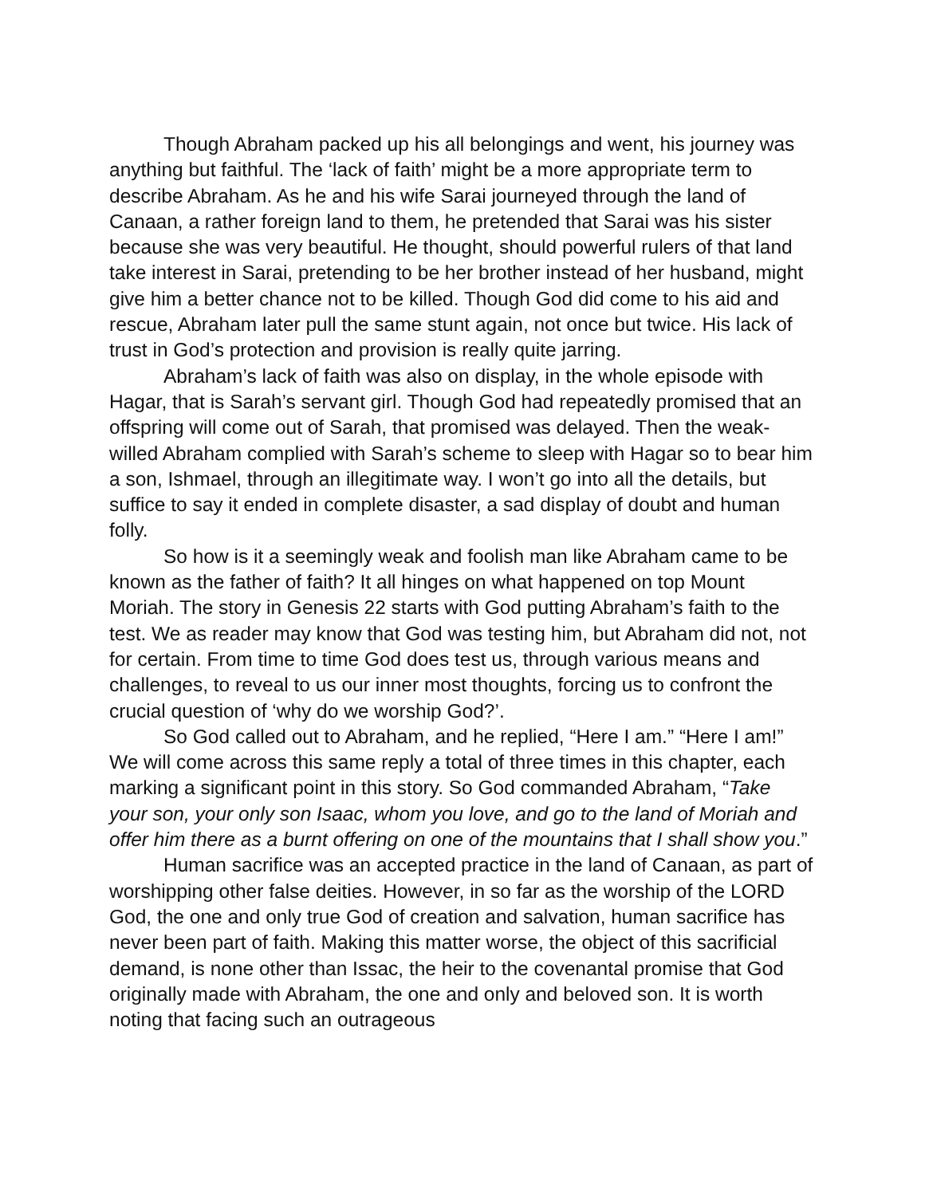Though Abraham packed up his all belongings and went, his journey was anything but faithful. The ‘lack of faith’ might be a more appropriate term to describe Abraham. As he and his wife Sarai journeyed through the land of Canaan, a rather foreign land to them, he pretended that Sarai was his sister because she was very beautiful. He thought, should powerful rulers of that land take interest in Sarai, pretending to be her brother instead of her husband, might give him a better chance not to be killed. Though God did come to his aid and rescue, Abraham later pull the same stunt again, not once but twice. His lack of trust in God’s protection and provision is really quite jarring.
Abraham’s lack of faith was also on display, in the whole episode with Hagar, that is Sarah’s servant girl. Though God had repeatedly promised that an offspring will come out of Sarah, that promised was delayed. Then the weak-willed Abraham complied with Sarah’s scheme to sleep with Hagar so to bear him a son, Ishmael, through an illegitimate way. I won’t go into all the details, but suffice to say it ended in complete disaster, a sad display of doubt and human folly.
So how is it a seemingly weak and foolish man like Abraham came to be known as the father of faith? It all hinges on what happened on top Mount Moriah. The story in Genesis 22 starts with God putting Abraham’s faith to the test. We as reader may know that God was testing him, but Abraham did not, not for certain. From time to time God does test us, through various means and challenges, to reveal to us our inner most thoughts, forcing us to confront the crucial question of ‘why do we worship God?’.
So God called out to Abraham, and he replied, “Here I am.” “Here I am!” We will come across this same reply a total of three times in this chapter, each marking a significant point in this story. So God commanded Abraham, “Take your son, your only son Isaac, whom you love, and go to the land of Moriah and offer him there as a burnt offering on one of the mountains that I shall show you.”
Human sacrifice was an accepted practice in the land of Canaan, as part of worshipping other false deities. However, in so far as the worship of the LORD God, the one and only true God of creation and salvation, human sacrifice has never been part of faith. Making this matter worse, the object of this sacrificial demand, is none other than Issac, the heir to the covenantal promise that God originally made with Abraham, the one and only and beloved son. It is worth noting that facing such an outrageous